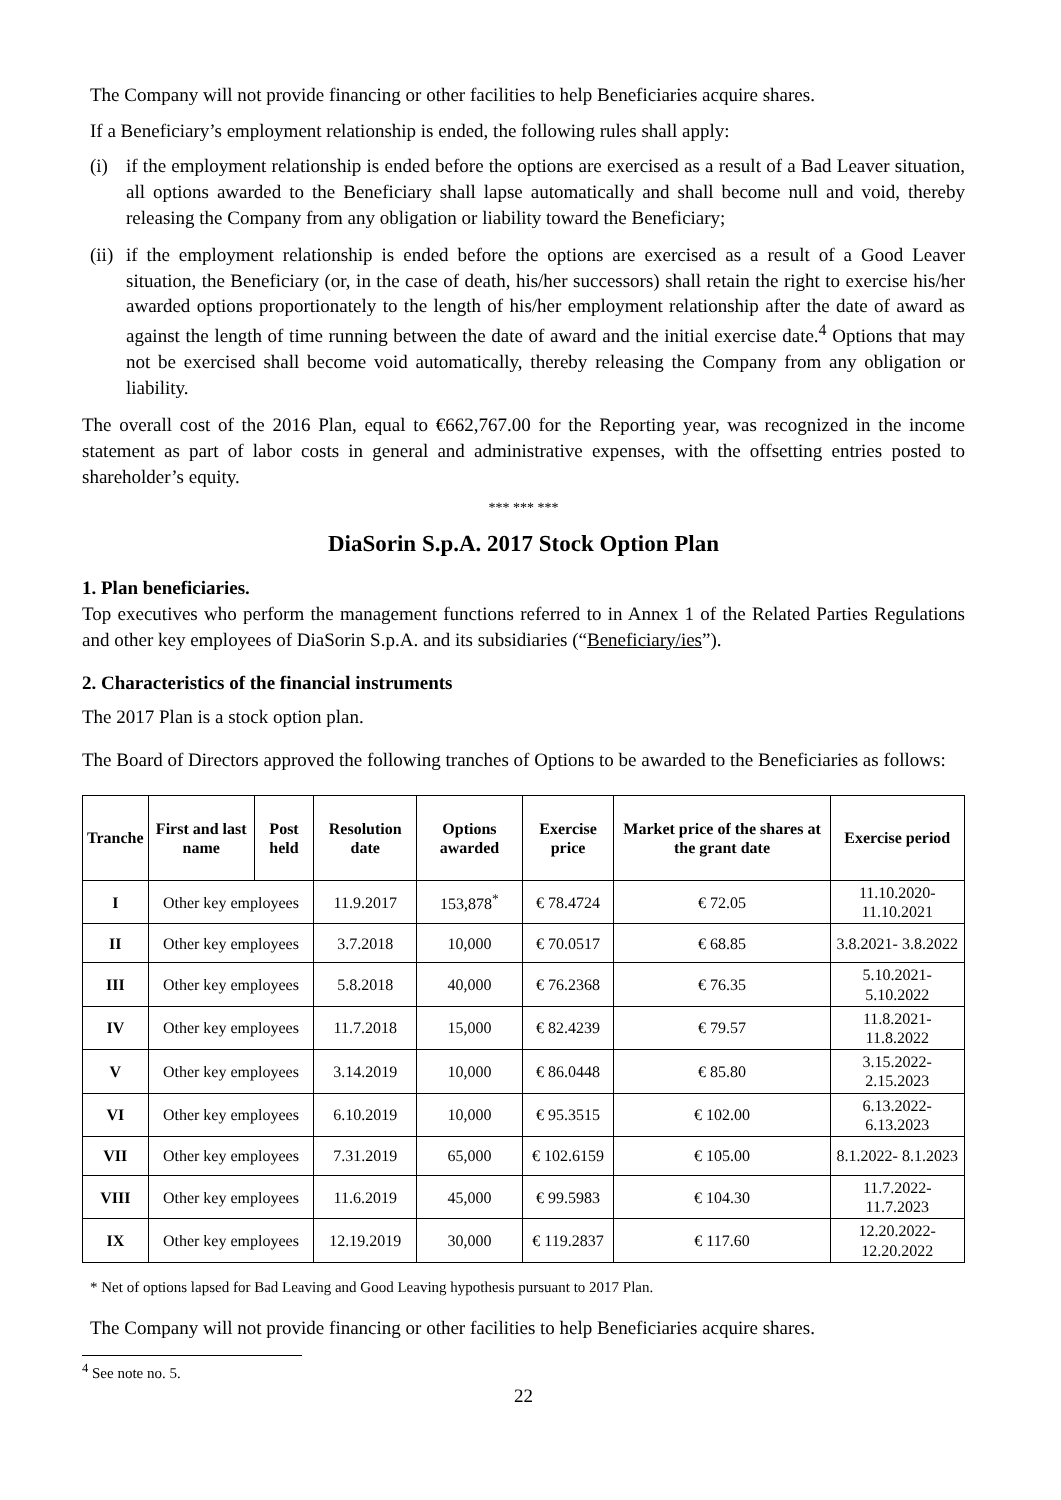The Company will not provide financing or other facilities to help Beneficiaries acquire shares.
If a Beneficiary’s employment relationship is ended, the following rules shall apply:
(i) if the employment relationship is ended before the options are exercised as a result of a Bad Leaver situation, all options awarded to the Beneficiary shall lapse automatically and shall become null and void, thereby releasing the Company from any obligation or liability toward the Beneficiary;
(ii)
if the employment relationship is ended before the options are exercised as a result of a Good Leaver situation, the Beneficiary (or, in the case of death, his/her successors) shall retain the right to exercise his/her awarded options proportionately to the length of his/her employment relationship after the date of award as against the length of time running between the date of award and the initial exercise date.<sup>4</sup> Options that may not be exercised shall become void automatically, thereby releasing the Company from any obligation or liability.
The overall cost of the 2016 Plan, equal to €662,767.00 for the Reporting year, was recognized in the income statement as part of labor costs in general and administrative expenses, with the offsetting entries posted to shareholder’s equity.
*** *** ***
DiaSorin S.p.A. 2017 Stock Option Plan
1. Plan beneficiaries.
Top executives who perform the management functions referred to in Annex 1 of the Related Parties Regulations and other key employees of DiaSorin S.p.A. and its subsidiaries (“Beneficiary/ies”).
2. Characteristics of the financial instruments
The 2017 Plan is a stock option plan.
The Board of Directors approved the following tranches of Options to be awarded to the Beneficiaries as follows:
| Tranche | First and last name | Post held | Resolution date | Options awarded | Exercise price | Market price of the shares at the grant date | Exercise period |
| --- | --- | --- | --- | --- | --- | --- | --- |
| I | Other key employees | | 11.9.2017 | 153,878<sup>*</sup> | € 78.4724 | € 72.05 | 11.10.2020- 11.10.2021 |
| II | Other key employees | | 3.7.2018 | 10,000 | € 70.0517 | € 68.85 | 3.8.2021- 3.8.2022 |
| III | Other key employees | | 5.8.2018 | 40,000 | € 76.2368 | € 76.35 | 5.10.2021- 5.10.2022 |
| IV | Other key employees | | 11.7.2018 | 15,000 | € 82.4239 | € 79.57 | 11.8.2021- 11.8.2022 |
| V | Other key employees | | 3.14.2019 | 10,000 | € 86.0448 | € 85.80 | 3.15.2022- 2.15.2023 |
| VI | Other key employees | | 6.10.2019 | 10,000 | € 95.3515 | € 102.00 | 6.13.2022- 6.13.2023 |
| VII | Other key employees | | 7.31.2019 | 65,000 | € 102.6159 | € 105.00 | 8.1.2022- 8.1.2023 |
| VIII | Other key employees | | 11.6.2019 | 45,000 | € 99.5983 | € 104.30 | 11.7.2022- 11.7.2023 |
| IX | Other key employees | | 12.19.2019 | 30,000 | € 119.2837 | € 117.60 | 12.20.2022- 12.20.2022 |
* Net of options lapsed for Bad Leaving and Good Leaving hypothesis pursuant to 2017 Plan.
The Company will not provide financing or other facilities to help Beneficiaries acquire shares.
<sup>4</sup> See note no. 5.
22